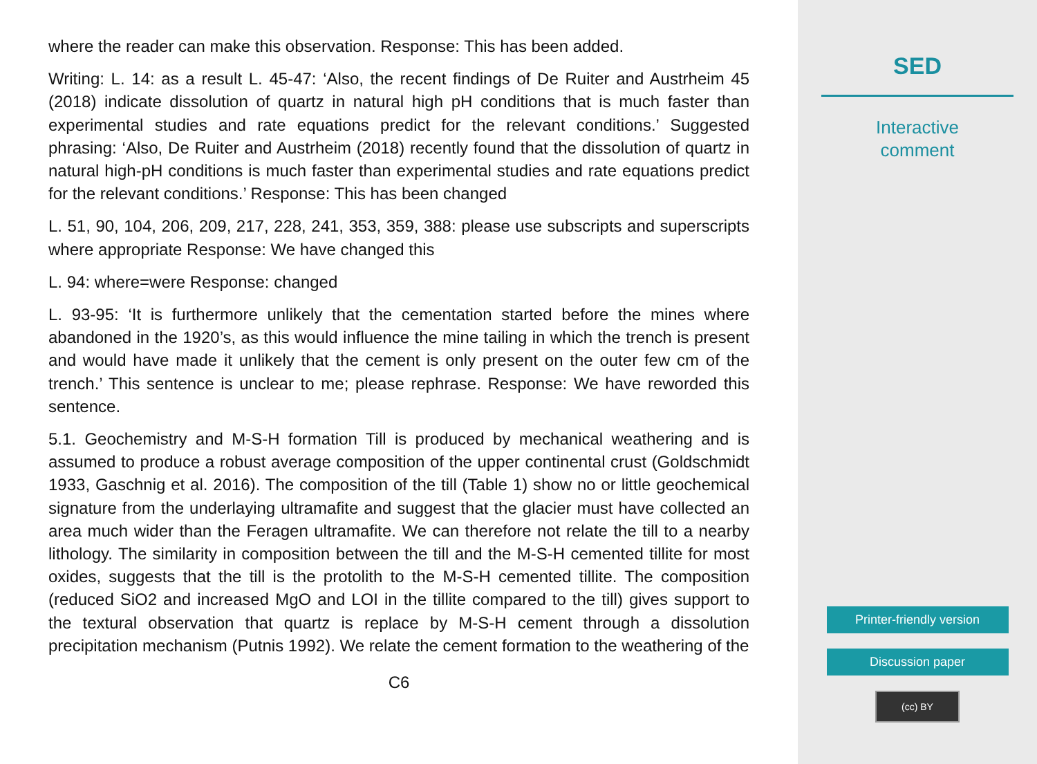where the reader can make this observation. Response: This has been added.
Writing: L. 14: as a result L. 45-47: ‘Also, the recent findings of De Ruiter and Austrheim 45 (2018) indicate dissolution of quartz in natural high pH conditions that is much faster than experimental studies and rate equations predict for the relevant conditions.’ Suggested phrasing: ‘Also, De Ruiter and Austrheim (2018) recently found that the dissolution of quartz in natural high-pH conditions is much faster than experimental studies and rate equations predict for the relevant conditions.’ Response: This has been changed
L. 51, 90, 104, 206, 209, 217, 228, 241, 353, 359, 388: please use subscripts and superscripts where appropriate Response: We have changed this
L. 94: where=were Response: changed
L. 93-95: ‘It is furthermore unlikely that the cementation started before the mines where abandoned in the 1920’s, as this would influence the mine tailing in which the trench is present and would have made it unlikely that the cement is only present on the outer few cm of the trench.’ This sentence is unclear to me; please rephrase. Response: We have reworded this sentence.
5.1. Geochemistry and M-S-H formation Till is produced by mechanical weathering and is assumed to produce a robust average composition of the upper continental crust (Goldschmidt 1933, Gaschnig et al. 2016). The composition of the till (Table 1) show no or little geochemical signature from the underlaying ultramafite and suggest that the glacier must have collected an area much wider than the Feragen ultramafite. We can therefore not relate the till to a nearby lithology. The similarity in composition between the till and the M-S-H cemented tillite for most oxides, suggests that the till is the protolith to the M-S-H cemented tillite. The composition (reduced SiO2 and increased MgO and LOI in the tillite compared to the till) gives support to the textural observation that quartz is replace by M-S-H cement through a dissolution precipitation mechanism (Putnis 1992). We relate the cement formation to the weathering of the
C6
SED
Interactive
comment
Printer-friendly version
Discussion paper
(cc) BY